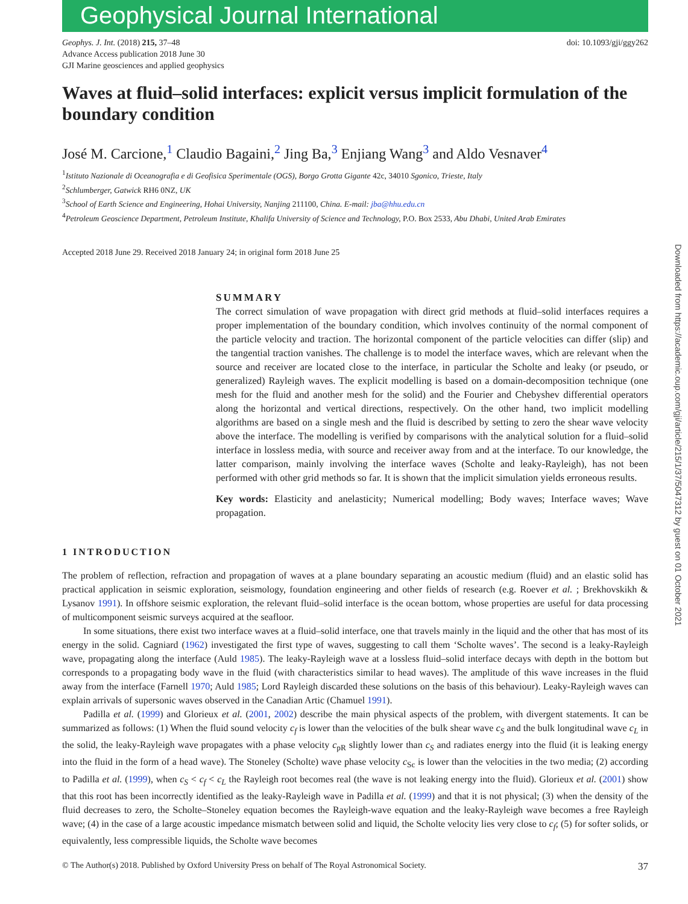Geophysical Journal International
Geophys. J. Int. (2018) 215, 37–48
Advance Access publication 2018 June 30
GJI Marine geosciences and applied geophysics
doi: 10.1093/gji/ggy262
Waves at fluid–solid interfaces: explicit versus implicit formulation of the boundary condition
José M. Carcione,<sup>1</sup> Claudio Bagaini,<sup>2</sup> Jing Ba,<sup>3</sup> Enjiang Wang<sup>3</sup> and Aldo Vesnaver<sup>4</sup>
<sup>1</sup> Istituto Nazionale di Oceanografia e di Geofisica Sperimentale (OGS), Borgo Grotta Gigante 42c, 34010 Sgonico, Trieste, Italy
<sup>2</sup> Schlumberger, Gatwick RH6 0NZ, UK
<sup>3</sup> School of Earth Science and Engineering, Hohai University, Nanjing 211100, China. E-mail: jba@hhu.edu.cn
<sup>4</sup> Petroleum Geoscience Department, Petroleum Institute, Khalifa University of Science and Technology, P.O. Box 2533, Abu Dhabi, United Arab Emirates
Accepted 2018 June 29. Received 2018 January 24; in original form 2018 June 25
SUMMARY
The correct simulation of wave propagation with direct grid methods at fluid–solid interfaces requires a proper implementation of the boundary condition, which involves continuity of the normal component of the particle velocity and traction. The horizontal component of the particle velocities can differ (slip) and the tangential traction vanishes. The challenge is to model the interface waves, which are relevant when the source and receiver are located close to the interface, in particular the Scholte and leaky (or pseudo, or generalized) Rayleigh waves. The explicit modelling is based on a domain-decomposition technique (one mesh for the fluid and another mesh for the solid) and the Fourier and Chebyshev differential operators along the horizontal and vertical directions, respectively. On the other hand, two implicit modelling algorithms are based on a single mesh and the fluid is described by setting to zero the shear wave velocity above the interface. The modelling is verified by comparisons with the analytical solution for a fluid–solid interface in lossless media, with source and receiver away from and at the interface. To our knowledge, the latter comparison, mainly involving the interface waves (Scholte and leaky-Rayleigh), has not been performed with other grid methods so far. It is shown that the implicit simulation yields erroneous results.
Key words: Elasticity and anelasticity; Numerical modelling; Body waves; Interface waves; Wave propagation.
1 INTRODUCTION
The problem of reflection, refraction and propagation of waves at a plane boundary separating an acoustic medium (fluid) and an elastic solid has practical application in seismic exploration, seismology, foundation engineering and other fields of research (e.g. Roever et al. ; Brekhovskikh & Lysanov 1991). In offshore seismic exploration, the relevant fluid–solid interface is the ocean bottom, whose properties are useful for data processing of multicomponent seismic surveys acquired at the seafloor.
In some situations, there exist two interface waves at a fluid–solid interface, one that travels mainly in the liquid and the other that has most of its energy in the solid. Cagniard (1962) investigated the first type of waves, suggesting to call them ‘Scholte waves’. The second is a leaky-Rayleigh wave, propagating along the interface (Auld 1985). The leaky-Rayleigh wave at a lossless fluid–solid interface decays with depth in the bottom but corresponds to a propagating body wave in the fluid (with characteristics similar to head waves). The amplitude of this wave increases in the fluid away from the interface (Farnell 1970; Auld 1985; Lord Rayleigh discarded these solutions on the basis of this behaviour). Leaky-Rayleigh waves can explain arrivals of supersonic waves observed in the Canadian Artic (Chamuel 1991).
Padilla et al. (1999) and Glorieux et al. (2001, 2002) describe the main physical aspects of the problem, with divergent statements. It can be summarized as follows: (1) When the fluid sound velocity c<sub>f</sub> is lower than the velocities of the bulk shear wave c<sub>S</sub> and the bulk longitudinal wave c<sub>L</sub> in the solid, the leaky-Rayleigh wave propagates with a phase velocity c<sub>pR</sub> slightly lower than c<sub>S</sub> and radiates energy into the fluid (it is leaking energy into the fluid in the form of a head wave). The Stoneley (Scholte) wave phase velocity c<sub>Sc</sub> is lower than the velocities in the two media; (2) according to Padilla et al. (1999), when c<sub>S</sub> < c<sub>f</sub> < c<sub>L</sub> the Rayleigh root becomes real (the wave is not leaking energy into the fluid). Glorieux et al. (2001) show that this root has been incorrectly identified as the leaky-Rayleigh wave in Padilla et al. (1999) and that it is not physical; (3) when the density of the fluid decreases to zero, the Scholte–Stoneley equation becomes the Rayleigh-wave equation and the leaky-Rayleigh wave becomes a free Rayleigh wave; (4) in the case of a large acoustic impedance mismatch between solid and liquid, the Scholte velocity lies very close to c<sub>f</sub>; (5) for softer solids, or equivalently, less compressible liquids, the Scholte wave becomes
© The Author(s) 2018. Published by Oxford University Press on behalf of The Royal Astronomical Society. 37
Downloaded from https://academic.oup.com/gji/article/215/1/37/5047312 by guest on 01 October 2021